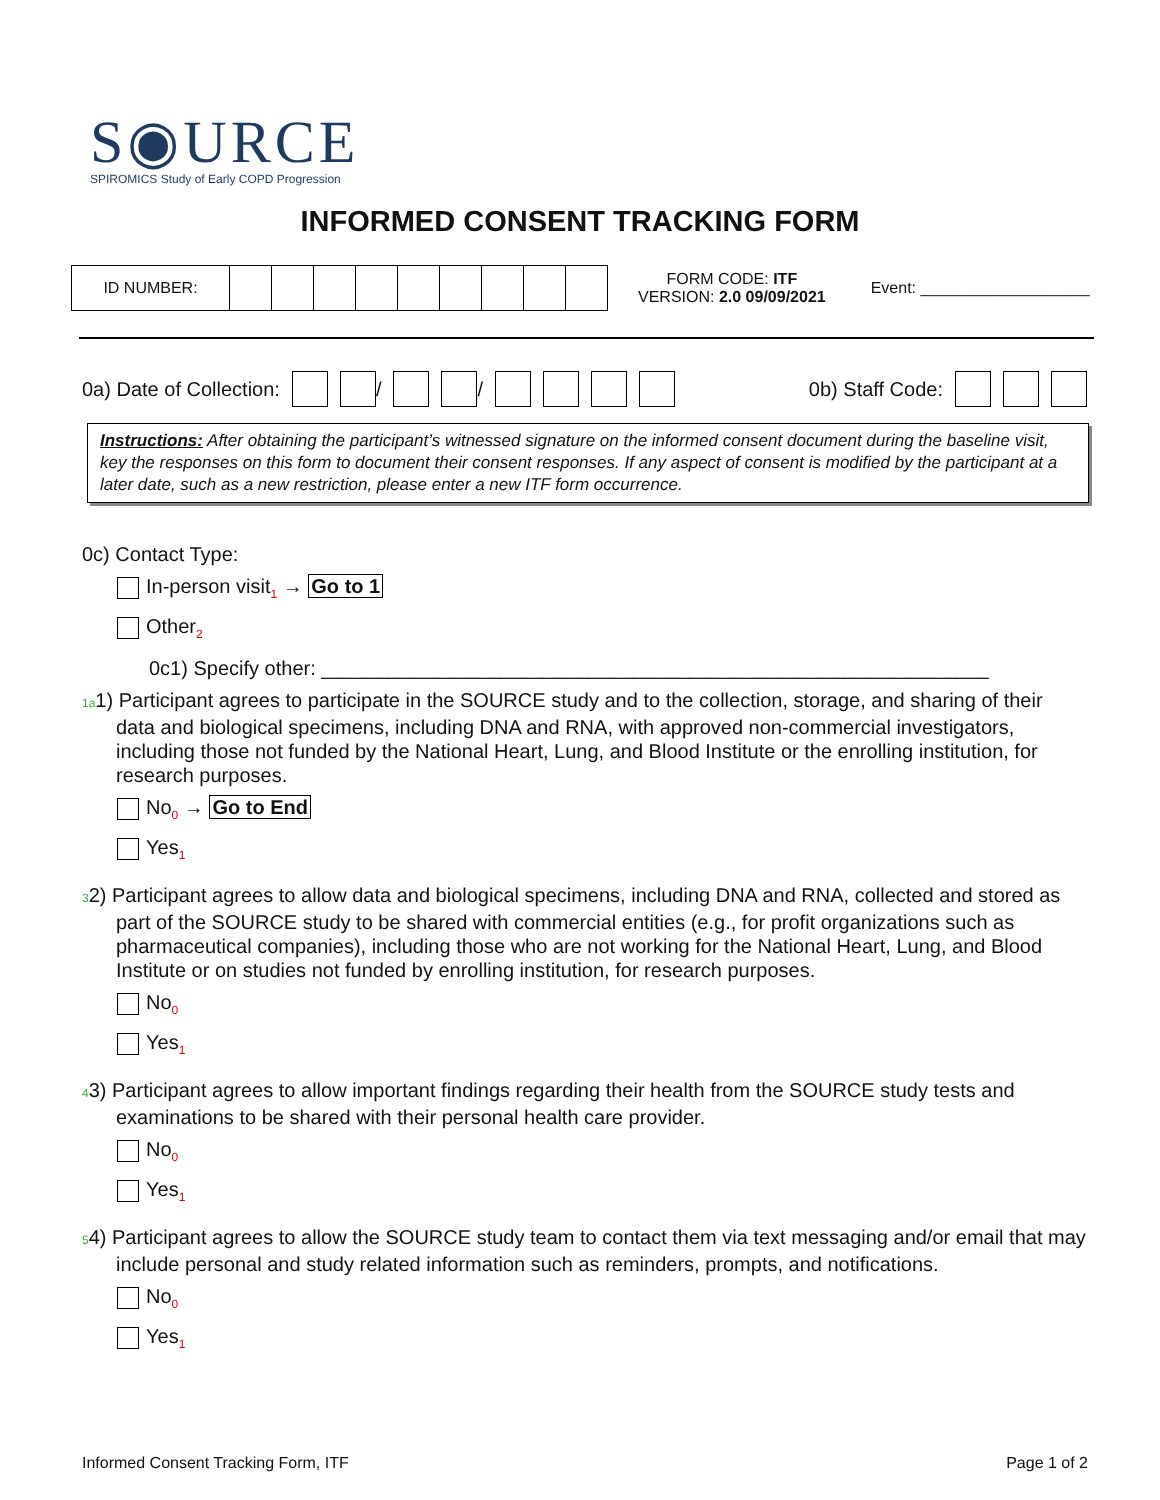S◉URCE
SPIROMICS Study of Early COPD Progression
INFORMED CONSENT TRACKING FORM
ID NUMBER:
FORM CODE: ITF
VERSION: 2.0 09/09/2021
Event: ___________________
0a) Date of Collection: / / 0b) Staff Code:
Instructions: After obtaining the participant’s witnessed signature on the informed consent document during the baseline visit, key the responses on this form to document their consent responses. If any aspect of consent is modified by the participant at a later date, such as a new restriction, please enter a new ITF form occurrence.
0c) Contact Type:
In-person visit<sub>1</sub> → Go to 1
Other<sub>2</sub>
0c1) Specify other: ____________________________________________________________
1a1) Participant agrees to participate in the SOURCE study and to the collection, storage, and sharing of their data and biological specimens, including DNA and RNA, with approved non-commercial investigators, including those not funded by the National Heart, Lung, and Blood Institute or the enrolling institution, for research purposes.
No<sub>0</sub> → Go to End
Yes<sub>1</sub>
32) Participant agrees to allow data and biological specimens, including DNA and RNA, collected and stored as part of the SOURCE study to be shared with commercial entities (e.g., for profit organizations such as pharmaceutical companies), including those who are not working for the National Heart, Lung, and Blood Institute or on studies not funded by enrolling institution, for research purposes.
No<sub>0</sub>
Yes<sub>1</sub>
43) Participant agrees to allow important findings regarding their health from the SOURCE study tests and examinations to be shared with their personal health care provider.
No<sub>0</sub>
Yes<sub>1</sub>
54) Participant agrees to allow the SOURCE study team to contact them via text messaging and/or email that may include personal and study related information such as reminders, prompts, and notifications.
No<sub>0</sub>
Yes<sub>1</sub>
Informed Consent Tracking Form, ITF Page 1 of 2